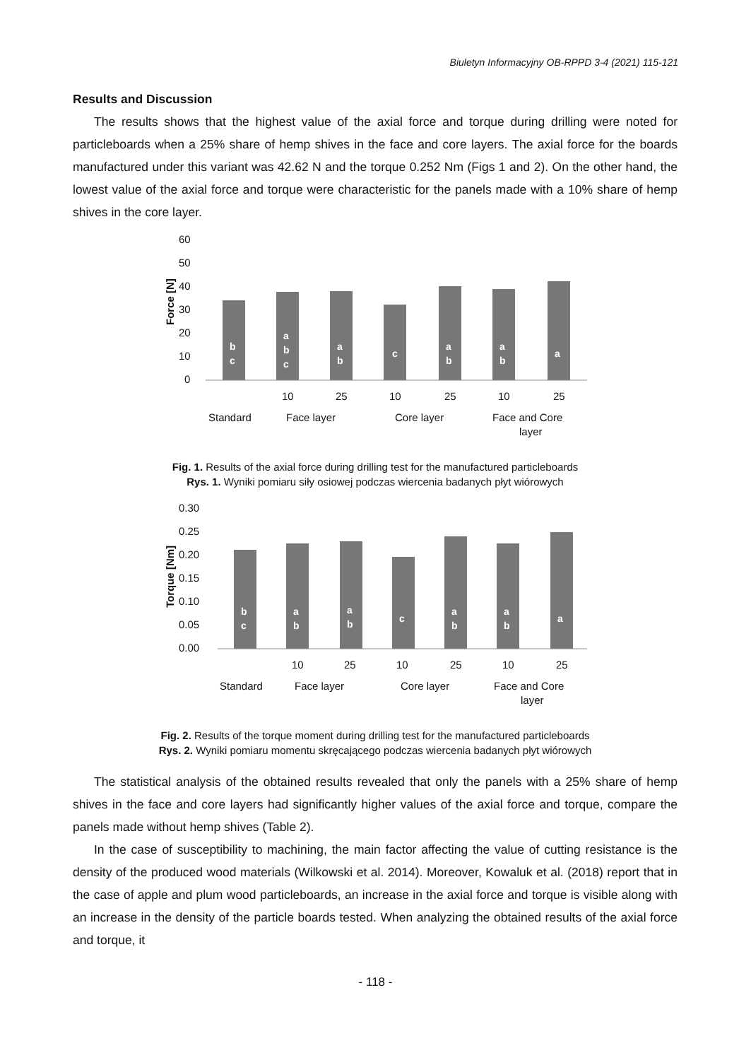Biuletyn Informacyjny OB-RPPD 3-4 (2021) 115-121
Results and Discussion
The results shows that the highest value of the axial force and torque during drilling were noted for particleboards when a 25% share of hemp shives in the face and core layers. The axial force for the boards manufactured under this variant was 42.62 N and the torque 0.252 Nm (Figs 1 and 2). On the other hand, the lowest value of the axial force and torque were characteristic for the panels made with a 10% share of hemp shives in the core layer.
60
50
40
30
20
10
0
Force [N]
b
c
a
b
c
a
b
c
a
b
a
b
a
10
25
10
25
10
25
Standard
Face layer
Core layer
Face and Core
layer
Fig. 1. Results of the axial force during drilling test for the manufactured particleboards
Rys. 1. Wyniki pomiaru siły osiowej podczas wiercenia badanych płyt wiórowych
0.30
0.25
0.20
0.15
0.10
0.05
0.00
Torque [Nm]
b
c
a
b
a
b
c
a
b
a
b
a
10
25
10
25
10
25
Standard
Face layer
Core layer
Face and Core
layer
Fig. 2. Results of the torque moment during drilling test for the manufactured particleboards
Rys. 2. Wyniki pomiaru momentu skręcającego podczas wiercenia badanych płyt wiórowych
The statistical analysis of the obtained results revealed that only the panels with a 25% share of hemp shives in the face and core layers had significantly higher values of the axial force and torque, compare the panels made without hemp shives (Table 2).
In the case of susceptibility to machining, the main factor affecting the value of cutting resistance is the density of the produced wood materials (Wilkowski et al. 2014). Moreover, Kowaluk et al. (2018) report that in the case of apple and plum wood particleboards, an increase in the axial force and torque is visible along with an increase in the density of the particle boards tested. When analyzing the obtained results of the axial force and torque, it
- 118 -